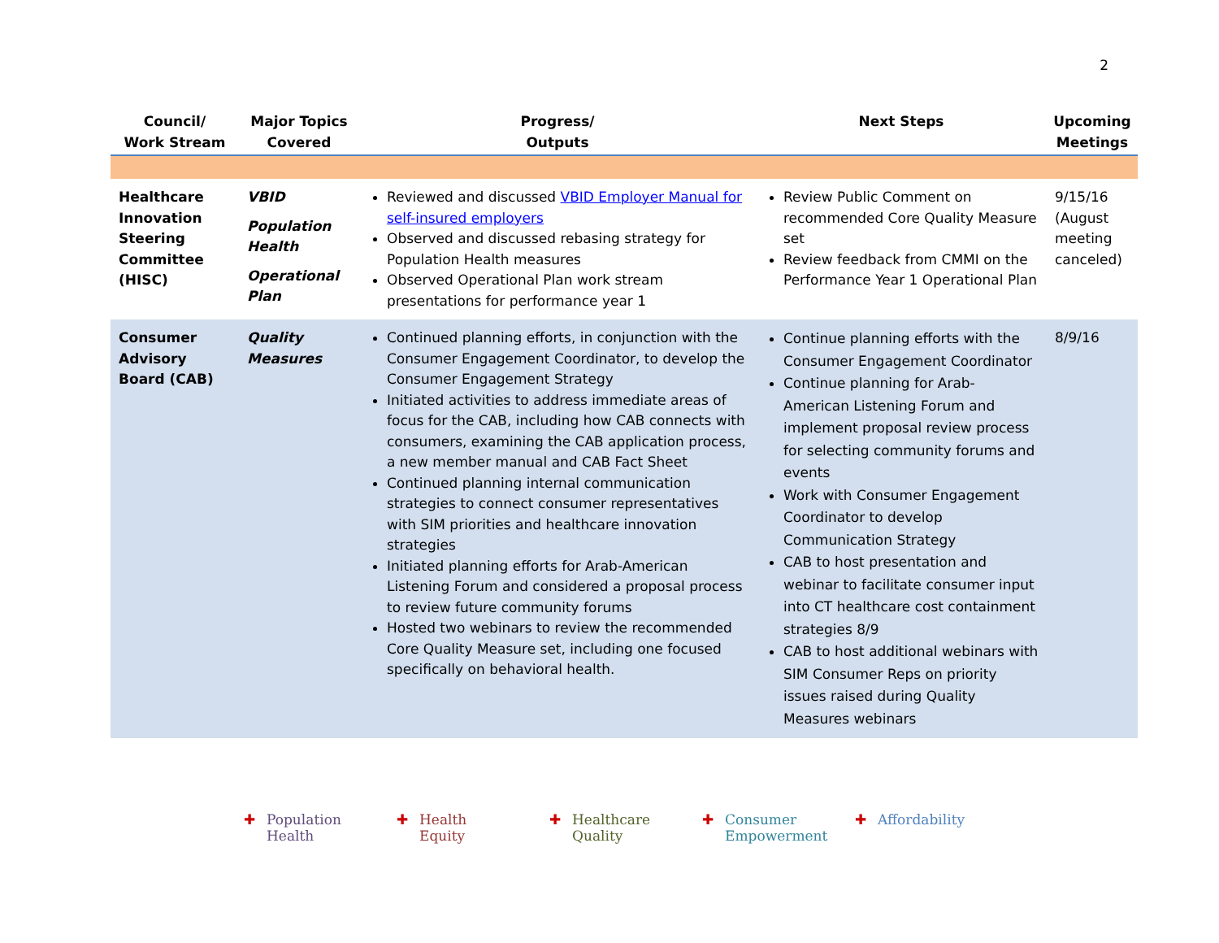2
| Council/ Work Stream | Major Topics Covered | Progress/ Outputs | Next Steps | Upcoming Meetings |
| --- | --- | --- | --- | --- |
| Healthcare Innovation Steering Committee (HISC) | VBID Population Health Operational Plan | Reviewed and discussed VBID Employer Manual for self-insured employers Observed and discussed rebasing strategy for Population Health measures Observed Operational Plan work stream presentations for performance year 1 | Review Public Comment on recommended Core Quality Measure set Review feedback from CMMI on the Performance Year 1 Operational Plan | 9/15/16 (August meeting canceled) |
| Consumer Advisory Board (CAB) | Quality Measures | Continued planning efforts, in conjunction with the Consumer Engagement Coordinator, to develop the Consumer Engagement Strategy Initiated activities to address immediate areas of focus for the CAB, including how CAB connects with consumers, examining the CAB application process, a new member manual and CAB Fact Sheet Continued planning internal communication strategies to connect consumer representatives with SIM priorities and healthcare innovation strategies Initiated planning efforts for Arab-American Listening Forum and considered a proposal process to review future community forums Hosted two webinars to review the recommended Core Quality Measure set, including one focused specifically on behavioral health. | Continue planning efforts with the Consumer Engagement Coordinator Continue planning for Arab-American Listening Forum and implement proposal review process for selecting community forums and events Work with Consumer Engagement Coordinator to develop Communication Strategy CAB to host presentation and webinar to facilitate consumer input into CT healthcare cost containment strategies 8/9 CAB to host additional webinars with SIM Consumer Reps on priority issues raised during Quality Measures webinars | 8/9/16 |
✚ Population
Health
✚ Health
Equity
✚ Healthcare
Quality
✚ Consumer
Empowerment
✚ Affordability